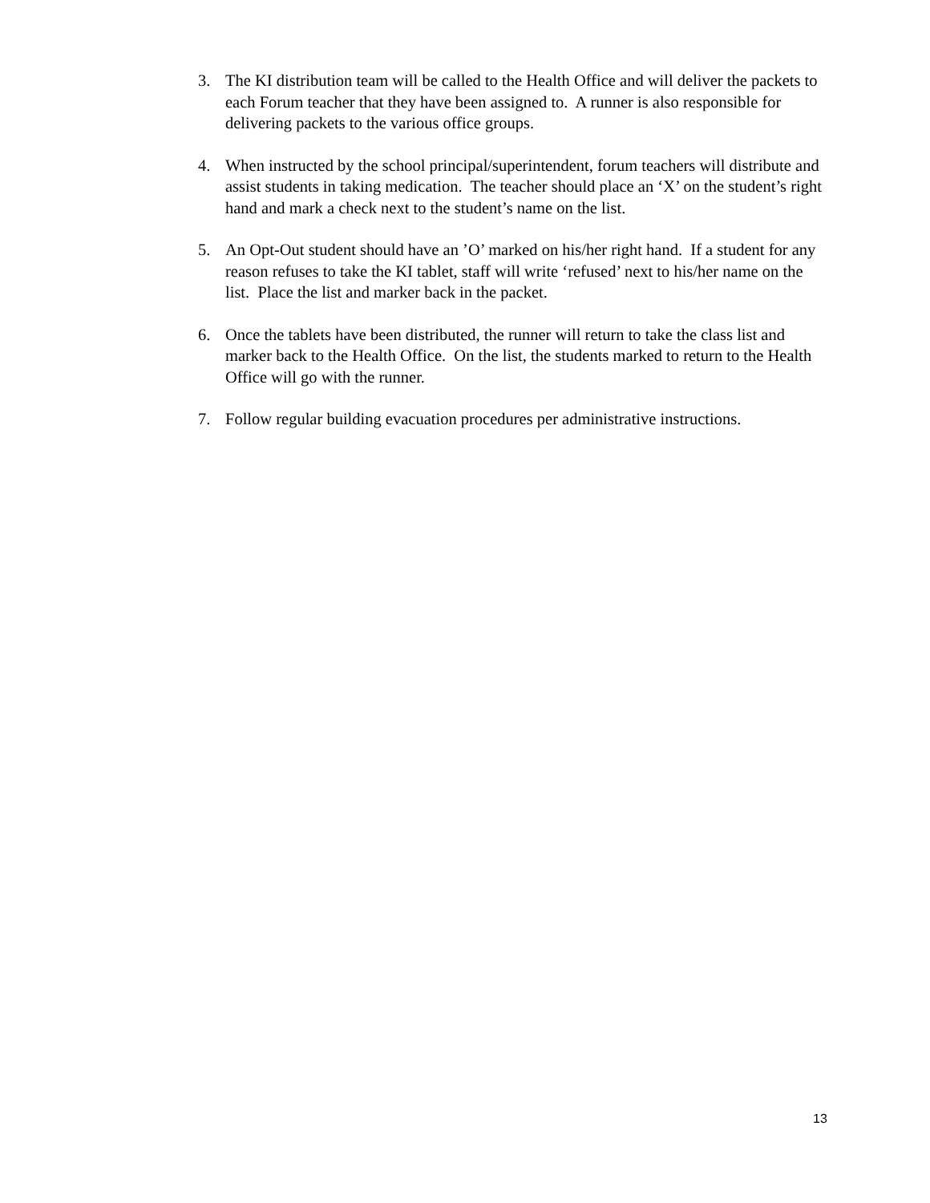3. The KI distribution team will be called to the Health Office and will deliver the packets to each Forum teacher that they have been assigned to. A runner is also responsible for delivering packets to the various office groups.
4. When instructed by the school principal/superintendent, forum teachers will distribute and assist students in taking medication. The teacher should place an ‘X’ on the student’s right hand and mark a check next to the student’s name on the list.
5. An Opt-Out student should have an ’O’ marked on his/her right hand. If a student for any reason refuses to take the KI tablet, staff will write ‘refused’ next to his/her name on the list. Place the list and marker back in the packet.
6. Once the tablets have been distributed, the runner will return to take the class list and marker back to the Health Office. On the list, the students marked to return to the Health Office will go with the runner.
7. Follow regular building evacuation procedures per administrative instructions.
13